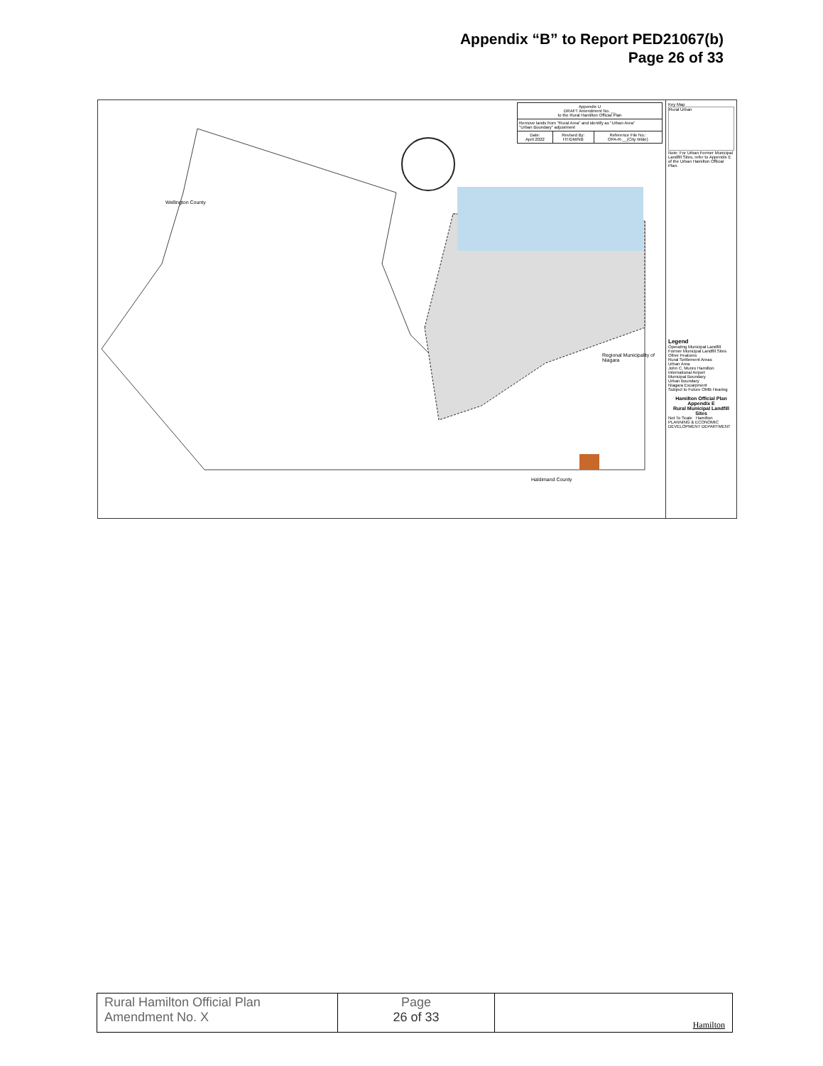Appendix “B” to Report PED21067(b)
Page 26 of 33
| Appendix U DRAFT Amendment No. __ to the Rural Hamilton Official Plan | | |
| Remove lands from "Rural Area" and identify as "Urban Area" "Urban Boundary" adjustment | | |
| Date: April 2022 | Revised By: HT/DM/NB | Reference File No.: OPA-R-__(City Wide) |
Haldimand County
Wellington County
Regional Municipality of Niagara
Key Map
Rural Urban
Note: For Urban Former Municipal Landfill Sites, refer to Appendix E of the Urban Hamilton Official Plan.
Legend
Operating Municipal Landfill
Former Municipal Landfill Sites
Other Features
Rural Settlement Areas
Urban Area
John C. Munro Hamilton International Airport
Municipal Boundary
Urban Boundary
Niagara Escarpment
Subject to Future OMB Hearing
Hamilton Official Plan
Appendix E
Rural Municipal Landfill Sites
Not To Scale Hamilton
PLANNING & ECONOMIC DEVELOPMENT DEPARTMENT
| Rural Hamilton Official Plan Amendment No. X | Page 26 of 33 | Hamilton |